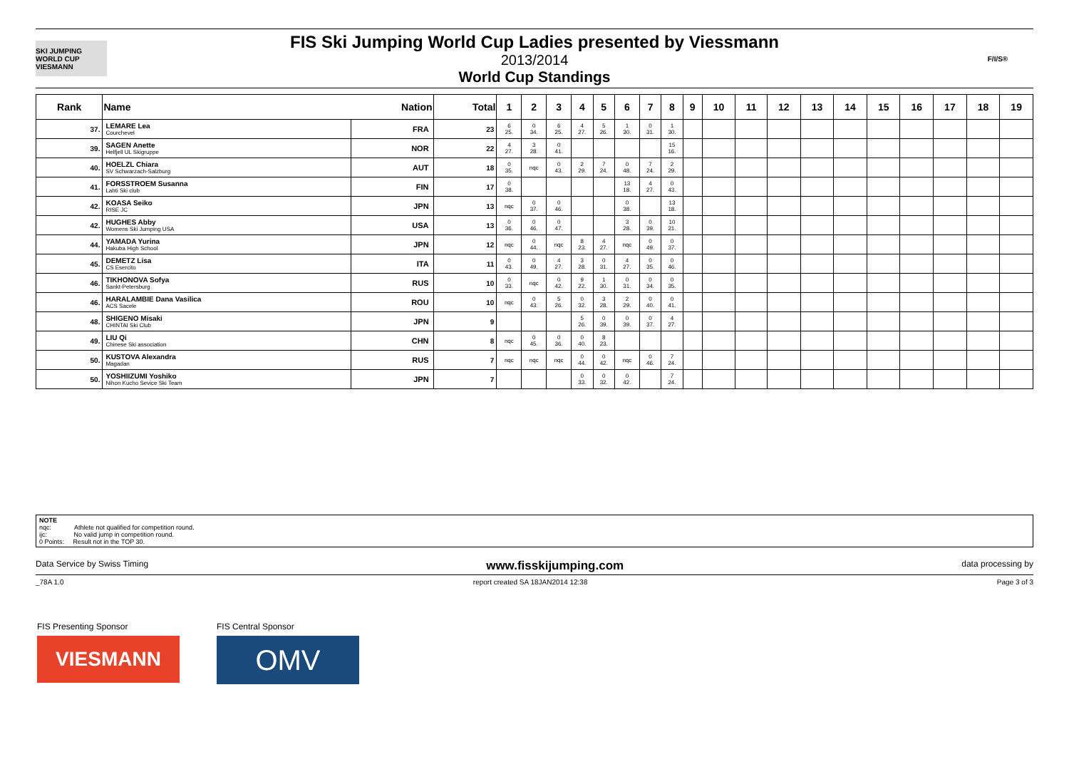SKI JUMPING WORLD CUP
VIESMANN
FIS Ski Jumping World Cup Ladies presented by Viessmann
2013/2014
World Cup Standings
F/I/S®
| Rank | Name | Nation | Total | 1 | 2 | 3 | 4 | 5 | 6 | 7 | 8 | 9 | 10 | 11 | 12 | 13 | 14 | 15 | 16 | 17 | 18 | 19 |
| --- | --- | --- | --- | --- | --- | --- | --- | --- | --- | --- | --- | --- | --- | --- | --- | --- | --- | --- | --- | --- | --- | --- |
| 37. | LEMARE Lea Courchevel | FRA | 23 | 6 25. | 0 34. | 6 25. | 4 27. | 5 26. | 1 30. | 0 31. | 1 30. | | | | | | | | | | | |
| 39. | SAGEN Anette Helfjell UL Skigruppe | NOR | 22 | 4 27. | 3 28. | 0 41. | | | | | 15 16. | | | | | | | | | | | |
| 40. | HOELZL Chiara SV Schwarzach-Salzburg | AUT | 18 | 0 35. | nqc | 0 43. | 2 29. | 7 24. | 0 48. | 7 24. | 2 29. | | | | | | | | | | | |
| 41. | FORSSTROEM Susanna Lahti Ski club | FIN | 17 | 0 38. | | | | | 13 18. | 4 27. | 0 43. | | | | | | | | | | | |
| 42. | KOASA Seiko RISE JC | JPN | 13 | nqc | 0 37. | 0 46. | | | 0 38. | | 13 18. | | | | | | | | | | | |
| 42. | HUGHES Abby Womens Ski Jumping USA | USA | 13 | 0 36. | 0 46. | 0 47. | | | 3 28. | 0 39. | 10 21. | | | | | | | | | | | |
| 44. | YAMADA Yurina Hakuba High School | JPN | 12 | nqc | 0 44. | nqc | 8 23. | 4 27. | nqc | 0 49. | 0 37. | | | | | | | | | | | |
| 45. | DEMETZ Lisa CS Esercito | ITA | 11 | 0 43. | 0 49. | 4 27. | 3 28. | 0 31. | 4 27. | 0 35. | 0 46. | | | | | | | | | | | |
| 46. | TIKHONOVA Sofya Sankt-Petersburg | RUS | 10 | 0 33. | nqc | 0 42. | 9 22. | 1 30. | 0 31. | 0 34. | 0 35. | | | | | | | | | | | |
| 46. | HARALAMBIE Dana Vasilica ACS Sacele | ROU | 10 | nqc | 0 43. | 5 26. | 0 32. | 3 28. | 2 29. | 0 40. | 0 41. | | | | | | | | | | | |
| 48. | SHIGENO Misaki CHINTAI Ski Club | JPN | 9 | | | | 5 26. | 0 39. | 0 39. | 0 37. | 4 27. | | | | | | | | | | | |
| 49. | LIU Qi Chinese Ski association | CHN | 8 | nqc | 0 45. | 0 36. | 0 40. | 8 23. | | | | | | | | | | | | | | |
| 50. | KUSTOVA Alexandra Magadan | RUS | 7 | nqc | nqc | nqc | 0 44. | 0 42. | nqc | 0 46. | 7 24. | | | | | | | | | | | |
| 50. | YOSHIIZUMI Yoshiko Nihon Kucho Sevice Ski Team | JPN | 7 | | | | 0 33. | 0 32. | 0 42. | | 7 24. | | | | | | | | | | | |
NOTE
nqc: Athlete not qualified for competition round.
ijc: No valid jump in competition round.
0 Points: Result not in the TOP 30.
Data Service by Swiss Timing www.fisskijumping.com data processing by
_78A 1.0 report created SA 18JAN2014 12:38 Page 3 of 3
FIS Presenting Sponsor
VIESMANN
FIS Central Sponsor
OMV